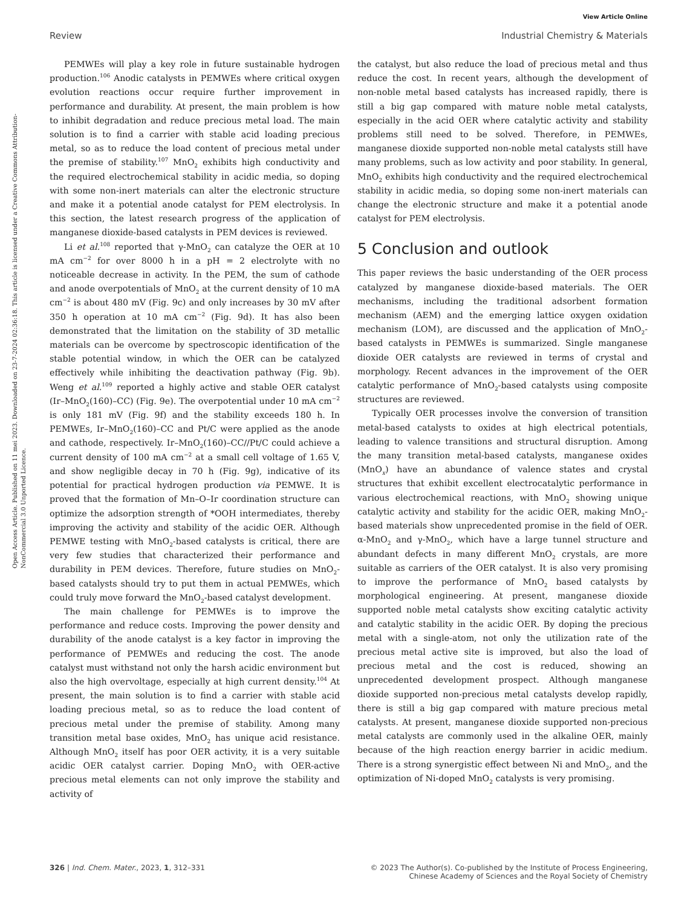View Article Online
Review Industrial Chemistry & Materials
Open Access Article. Published on 11 mei 2023. Downloaded on 23-7-2024 02:36:18. This article is licensed under a Creative Commons Attribution-NonCommercial 3.0 Unported Licence.
PEMWEs will play a key role in future sustainable hydrogen production.<sup>106</sup> Anodic catalysts in PEMWEs where critical oxygen evolution reactions occur require further improvement in performance and durability. At present, the main problem is how to inhibit degradation and reduce precious metal load. The main solution is to find a carrier with stable acid loading precious metal, so as to reduce the load content of precious metal under the premise of stability.<sup>107</sup> MnO<sub>2</sub> exhibits high conductivity and the required electrochemical stability in acidic media, so doping with some non-inert materials can alter the electronic structure and make it a potential anode catalyst for PEM electrolysis. In this section, the latest research progress of the application of manganese dioxide-based catalysts in PEM devices is reviewed.
Li et al.<sup>108</sup> reported that γ-MnO<sub>2</sub> can catalyze the OER at 10 mA cm<sup>−2</sup> for over 8000 h in a pH = 2 electrolyte with no noticeable decrease in activity. In the PEM, the sum of cathode and anode overpotentials of MnO<sub>2</sub> at the current density of 10 mA cm<sup>−2</sup> is about 480 mV (Fig. 9c) and only increases by 30 mV after 350 h operation at 10 mA cm<sup>−2</sup> (Fig. 9d). It has also been demonstrated that the limitation on the stability of 3D metallic materials can be overcome by spectroscopic identification of the stable potential window, in which the OER can be catalyzed effectively while inhibiting the deactivation pathway (Fig. 9b). Weng et al.<sup>109</sup> reported a highly active and stable OER catalyst (Ir–MnO<sub>2</sub>(160)–CC) (Fig. 9e). The overpotential under 10 mA cm<sup>−2</sup> is only 181 mV (Fig. 9f) and the stability exceeds 180 h. In PEMWEs, Ir–MnO<sub>2</sub>(160)–CC and Pt/C were applied as the anode and cathode, respectively. Ir–MnO<sub>2</sub>(160)–CC//Pt/C could achieve a current density of 100 mA cm<sup>−2</sup> at a small cell voltage of 1.65 V, and show negligible decay in 70 h (Fig. 9g), indicative of its potential for practical hydrogen production via PEMWE. It is proved that the formation of Mn–O–Ir coordination structure can optimize the adsorption strength of *OOH intermediates, thereby improving the activity and stability of the acidic OER. Although PEMWE testing with MnO<sub>2</sub>-based catalysts is critical, there are very few studies that characterized their performance and durability in PEM devices. Therefore, future studies on MnO<sub>2</sub>-based catalysts should try to put them in actual PEMWEs, which could truly move forward the MnO<sub>2</sub>-based catalyst development.
The main challenge for PEMWEs is to improve the performance and reduce costs. Improving the power density and durability of the anode catalyst is a key factor in improving the performance of PEMWEs and reducing the cost. The anode catalyst must withstand not only the harsh acidic environment but also the high overvoltage, especially at high current density.<sup>104</sup> At present, the main solution is to find a carrier with stable acid loading precious metal, so as to reduce the load content of precious metal under the premise of stability. Among many transition metal base oxides, MnO<sub>2</sub> has unique acid resistance. Although MnO<sub>2</sub> itself has poor OER activity, it is a very suitable acidic OER catalyst carrier. Doping MnO<sub>2</sub> with OER-active precious metal elements can not only improve the stability and activity of
the catalyst, but also reduce the load of precious metal and thus reduce the cost. In recent years, although the development of non-noble metal based catalysts has increased rapidly, there is still a big gap compared with mature noble metal catalysts, especially in the acid OER where catalytic activity and stability problems still need to be solved. Therefore, in PEMWEs, manganese dioxide supported non-noble metal catalysts still have many problems, such as low activity and poor stability. In general, MnO<sub>2</sub> exhibits high conductivity and the required electrochemical stability in acidic media, so doping some non-inert materials can change the electronic structure and make it a potential anode catalyst for PEM electrolysis.
5 Conclusion and outlook
This paper reviews the basic understanding of the OER process catalyzed by manganese dioxide-based materials. The OER mechanisms, including the traditional adsorbent formation mechanism (AEM) and the emerging lattice oxygen oxidation mechanism (LOM), are discussed and the application of MnO<sub>2</sub>-based catalysts in PEMWEs is summarized. Single manganese dioxide OER catalysts are reviewed in terms of crystal and morphology. Recent advances in the improvement of the OER catalytic performance of MnO<sub>2</sub>-based catalysts using composite structures are reviewed.
Typically OER processes involve the conversion of transition metal-based catalysts to oxides at high electrical potentials, leading to valence transitions and structural disruption. Among the many transition metal-based catalysts, manganese oxides (MnO<sub>x</sub>) have an abundance of valence states and crystal structures that exhibit excellent electrocatalytic performance in various electrochemical reactions, with MnO<sub>2</sub> showing unique catalytic activity and stability for the acidic OER, making MnO<sub>2</sub>-based materials show unprecedented promise in the field of OER. α-MnO<sub>2</sub> and γ-MnO<sub>2</sub>, which have a large tunnel structure and abundant defects in many different MnO<sub>2</sub> crystals, are more suitable as carriers of the OER catalyst. It is also very promising to improve the performance of MnO<sub>2</sub> based catalysts by morphological engineering. At present, manganese dioxide supported noble metal catalysts show exciting catalytic activity and catalytic stability in the acidic OER. By doping the precious metal with a single-atom, not only the utilization rate of the precious metal active site is improved, but also the load of precious metal and the cost is reduced, showing an unprecedented development prospect. Although manganese dioxide supported non-precious metal catalysts develop rapidly, there is still a big gap compared with mature precious metal catalysts. At present, manganese dioxide supported non-precious metal catalysts are commonly used in the alkaline OER, mainly because of the high reaction energy barrier in acidic medium. There is a strong synergistic effect between Ni and MnO<sub>2</sub>, and the optimization of Ni-doped MnO<sub>2</sub> catalysts is very promising.
326 | Ind. Chem. Mater., 2023, 1, 312–331 © 2023 The Author(s). Co-published by the Institute of Process Engineering,
Chinese Academy of Sciences and the Royal Society of Chemistry